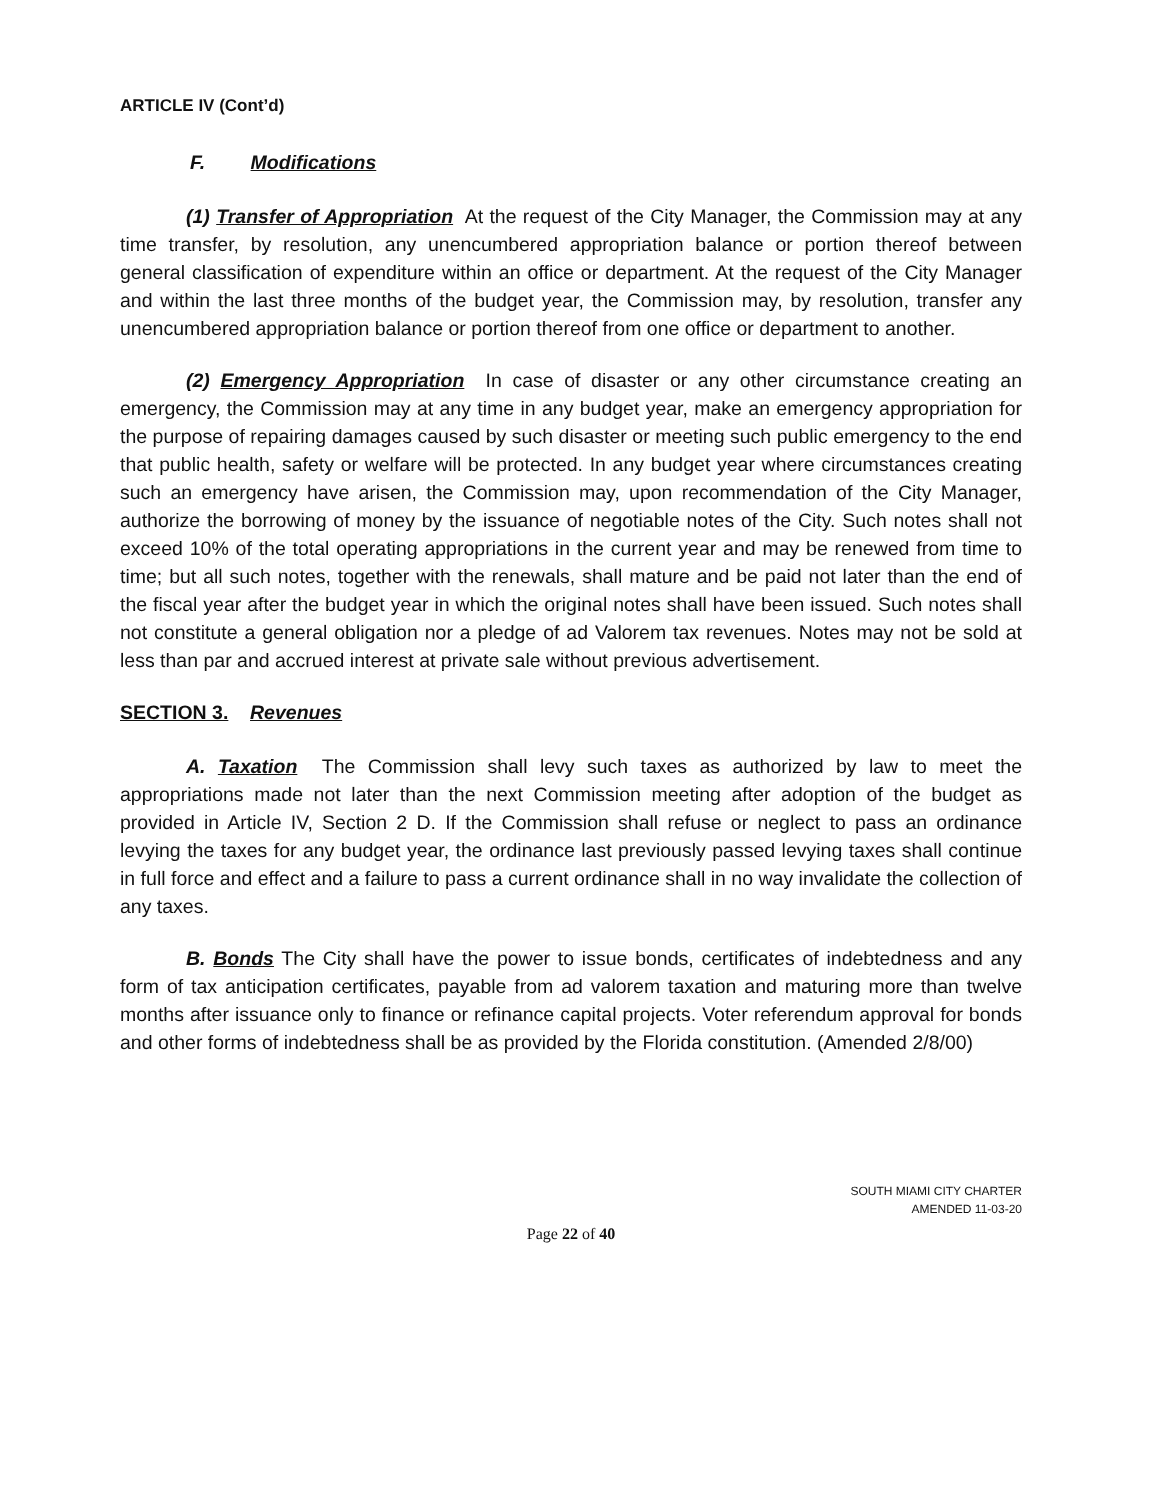ARTICLE IV (Cont’d)
F. Modifications
(1) Transfer of Appropriation At the request of the City Manager, the Commission may at any time transfer, by resolution, any unencumbered appropriation balance or portion thereof between general classification of expenditure within an office or department. At the request of the City Manager and within the last three months of the budget year, the Commission may, by resolution, transfer any unencumbered appropriation balance or portion thereof from one office or department to another.
(2) Emergency Appropriation In case of disaster or any other circumstance creating an emergency, the Commission may at any time in any budget year, make an emergency appropriation for the purpose of repairing damages caused by such disaster or meeting such public emergency to the end that public health, safety or welfare will be protected. In any budget year where circumstances creating such an emergency have arisen, the Commission may, upon recommendation of the City Manager, authorize the borrowing of money by the issuance of negotiable notes of the City. Such notes shall not exceed 10% of the total operating appropriations in the current year and may be renewed from time to time; but all such notes, together with the renewals, shall mature and be paid not later than the end of the fiscal year after the budget year in which the original notes shall have been issued. Such notes shall not constitute a general obligation nor a pledge of ad Valorem tax revenues. Notes may not be sold at less than par and accrued interest at private sale without previous advertisement.
SECTION 3. Revenues
A. Taxation The Commission shall levy such taxes as authorized by law to meet the appropriations made not later than the next Commission meeting after adoption of the budget as provided in Article IV, Section 2 D. If the Commission shall refuse or neglect to pass an ordinance levying the taxes for any budget year, the ordinance last previously passed levying taxes shall continue in full force and effect and a failure to pass a current ordinance shall in no way invalidate the collection of any taxes.
B. Bonds The City shall have the power to issue bonds, certificates of indebtedness and any form of tax anticipation certificates, payable from ad valorem taxation and maturing more than twelve months after issuance only to finance or refinance capital projects. Voter referendum approval for bonds and other forms of indebtedness shall be as provided by the Florida constitution. (Amended 2/8/00)
SOUTH MIAMI CITY CHARTER
AMENDED 11-03-20
Page 22 of 40